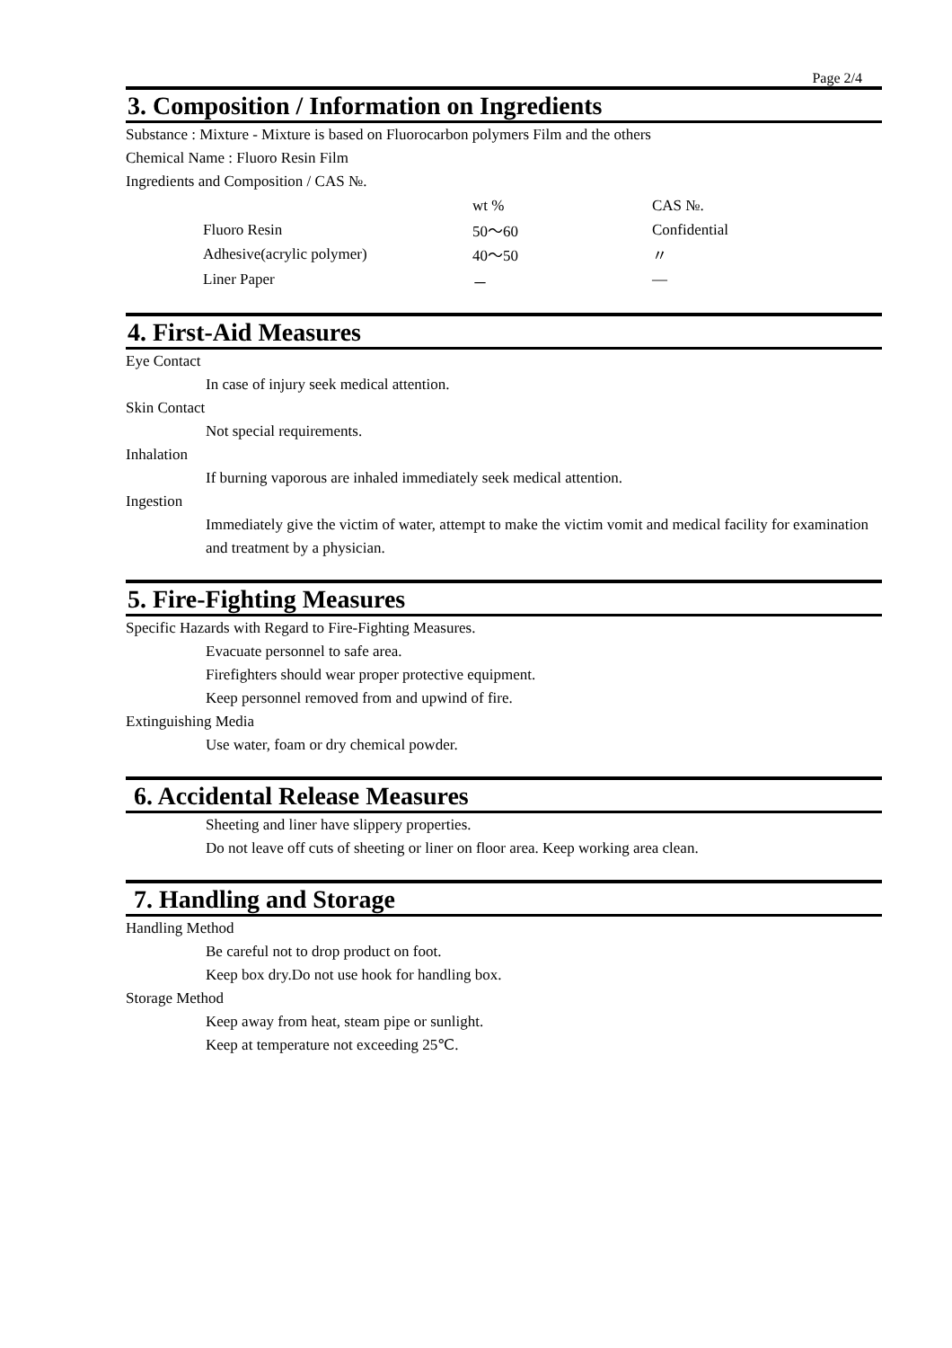Page 2/4
3. Composition / Information on Ingredients
Substance : Mixture - Mixture is based on Fluorocarbon polymers Film and the others
Chemical Name : Fluoro Resin Film
Ingredients and Composition / CAS №.
| | wt % | CAS №. |
| --- | --- | --- |
| Fluoro Resin | 50～60 | Confidential |
| Adhesive(acrylic polymer) | 40～50 | 〃 |
| Liner Paper | － | ― |
4. First-Aid Measures
Eye Contact
In case of injury seek medical attention.
Skin Contact
Not special requirements.
Inhalation
If burning vaporous are inhaled immediately seek medical attention.
Ingestion
Immediately give the victim of water, attempt to make the victim vomit and medical facility for examination and treatment by a physician.
5. Fire-Fighting Measures
Specific Hazards with Regard to Fire-Fighting Measures.
Evacuate personnel to safe area.
Firefighters should wear proper protective equipment.
Keep personnel removed from and upwind of fire.
Extinguishing Media
Use water, foam or dry chemical powder.
6. Accidental Release Measures
Sheeting and liner have slippery properties.
Do not leave off cuts of sheeting or liner on floor area. Keep working area clean.
7. Handling and Storage
Handling Method
Be careful not to drop product on foot.
Keep box dry.Do not use hook for handling box.
Storage Method
Keep away from heat, steam pipe or sunlight.
Keep at temperature not exceeding 25℃.